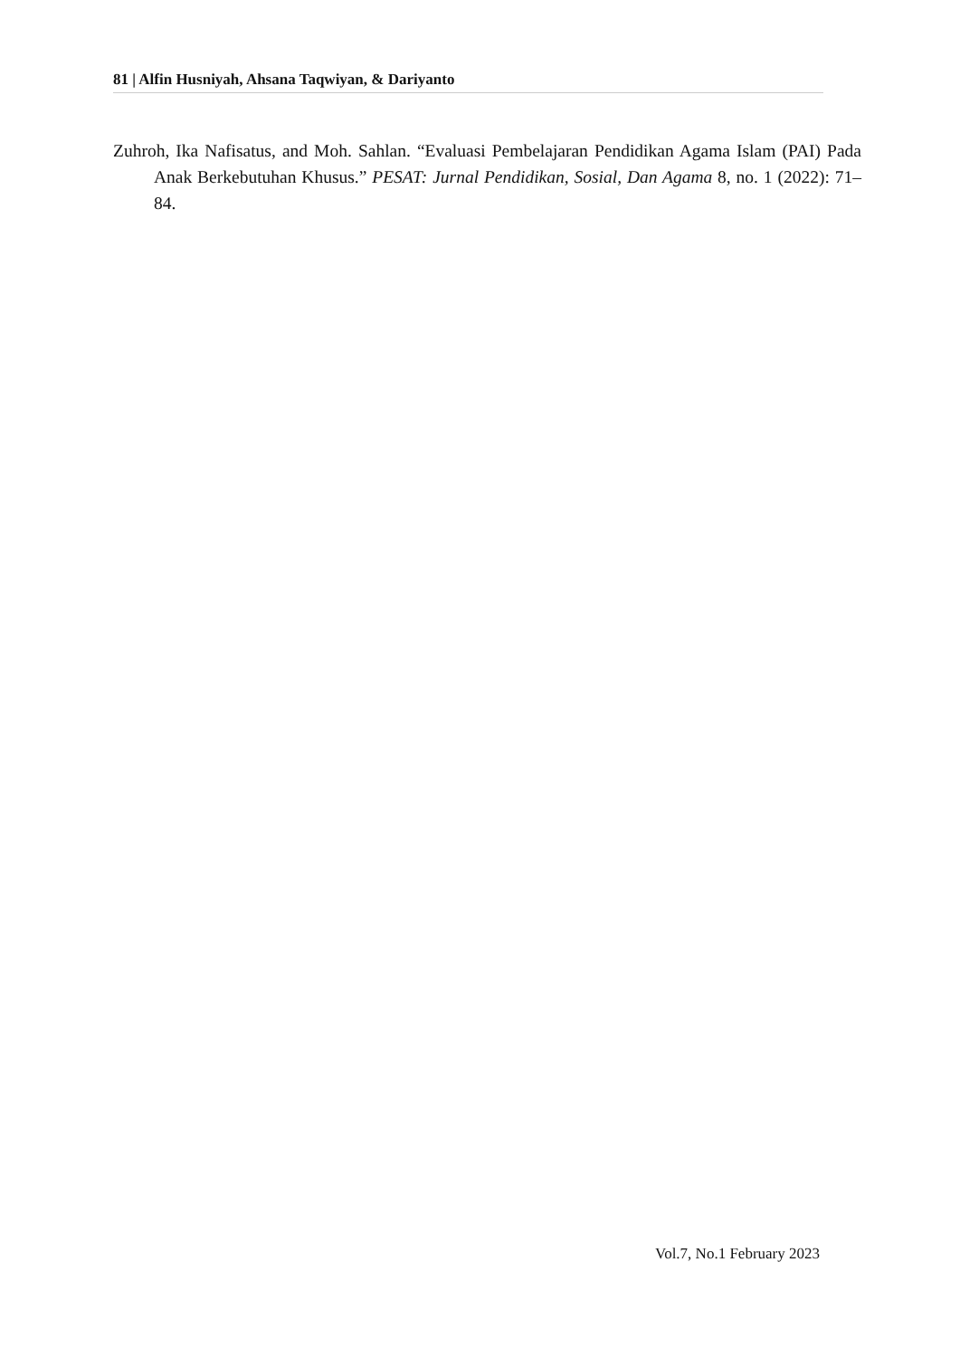81 | Alfin Husniyah, Ahsana Taqwiyan, & Dariyanto
Zuhroh, Ika Nafisatus, and Moh. Sahlan. “Evaluasi Pembelajaran Pendidikan Agama Islam (PAI) Pada Anak Berkebutuhan Khusus.” PESAT: Jurnal Pendidikan, Sosial, Dan Agama 8, no. 1 (2022): 71–84.
Vol.7, No.1 February 2023